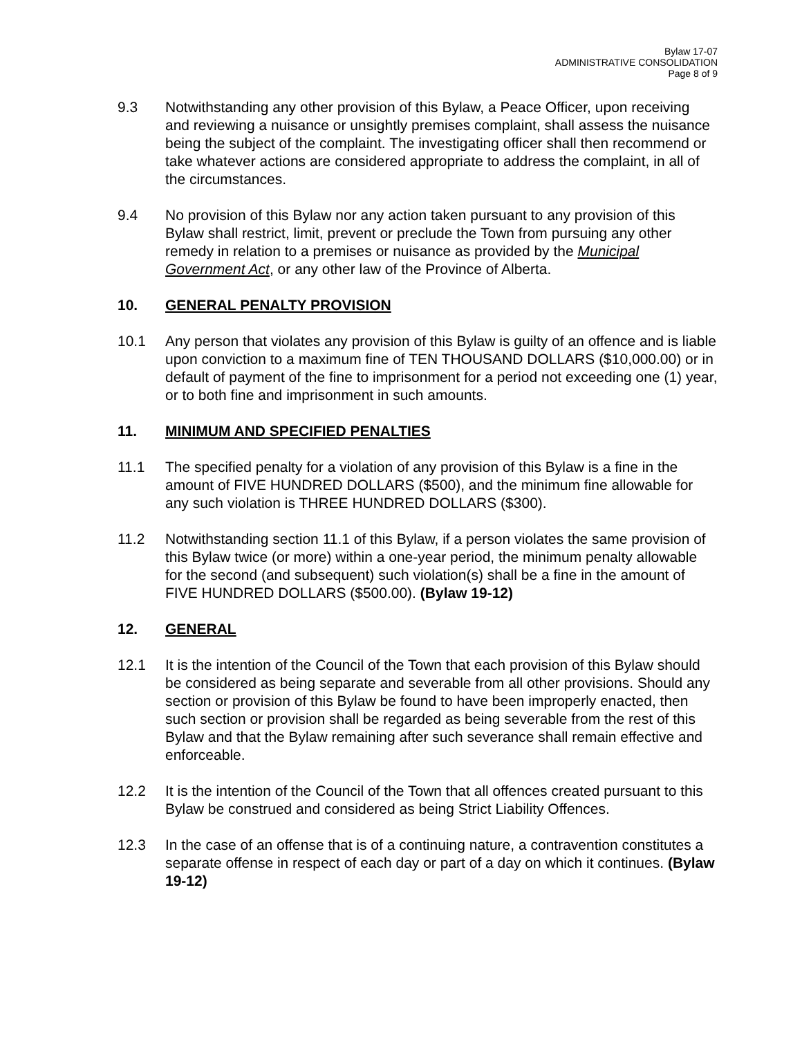Bylaw 17-07
ADMINISTRATIVE CONSOLIDATION
Page 8 of 9
9.3 Notwithstanding any other provision of this Bylaw, a Peace Officer, upon receiving and reviewing a nuisance or unsightly premises complaint, shall assess the nuisance being the subject of the complaint. The investigating officer shall then recommend or take whatever actions are considered appropriate to address the complaint, in all of the circumstances.
9.4 No provision of this Bylaw nor any action taken pursuant to any provision of this Bylaw shall restrict, limit, prevent or preclude the Town from pursuing any other remedy in relation to a premises or nuisance as provided by the Municipal Government Act, or any other law of the Province of Alberta.
10. GENERAL PENALTY PROVISION
10.1 Any person that violates any provision of this Bylaw is guilty of an offence and is liable upon conviction to a maximum fine of TEN THOUSAND DOLLARS ($10,000.00) or in default of payment of the fine to imprisonment for a period not exceeding one (1) year, or to both fine and imprisonment in such amounts.
11. MINIMUM AND SPECIFIED PENALTIES
11.1 The specified penalty for a violation of any provision of this Bylaw is a fine in the amount of FIVE HUNDRED DOLLARS ($500), and the minimum fine allowable for any such violation is THREE HUNDRED DOLLARS ($300).
11.2 Notwithstanding section 11.1 of this Bylaw, if a person violates the same provision of this Bylaw twice (or more) within a one-year period, the minimum penalty allowable for the second (and subsequent) such violation(s) shall be a fine in the amount of FIVE HUNDRED DOLLARS ($500.00). (Bylaw 19-12)
12. GENERAL
12.1 It is the intention of the Council of the Town that each provision of this Bylaw should be considered as being separate and severable from all other provisions. Should any section or provision of this Bylaw be found to have been improperly enacted, then such section or provision shall be regarded as being severable from the rest of this Bylaw and that the Bylaw remaining after such severance shall remain effective and enforceable.
12.2 It is the intention of the Council of the Town that all offences created pursuant to this Bylaw be construed and considered as being Strict Liability Offences.
12.3 In the case of an offense that is of a continuing nature, a contravention constitutes a separate offense in respect of each day or part of a day on which it continues. (Bylaw 19-12)